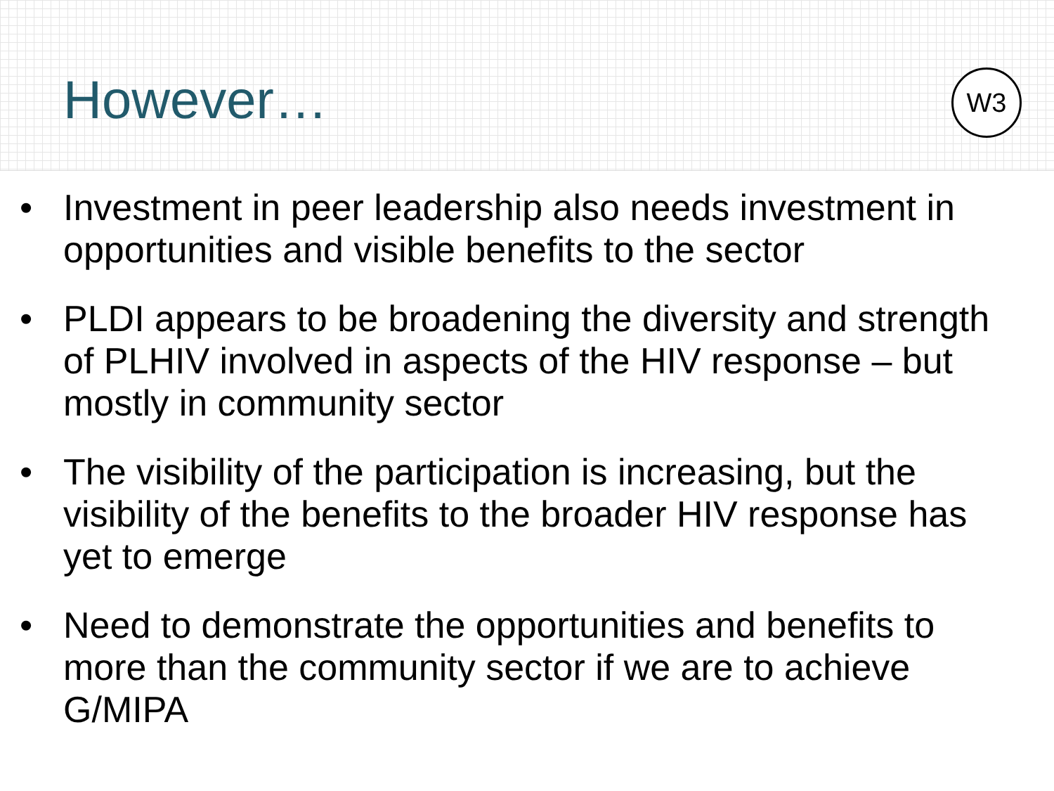However… W3
• Investment in peer leadership also needs investment in opportunities and visible benefits to the sector
• PLDI appears to be broadening the diversity and strength of PLHIV involved in aspects of the HIV response – but mostly in community sector
• The visibility of the participation is increasing, but the visibility of the benefits to the broader HIV response has yet to emerge
• Need to demonstrate the opportunities and benefits to more than the community sector if we are to achieve G/MIPA